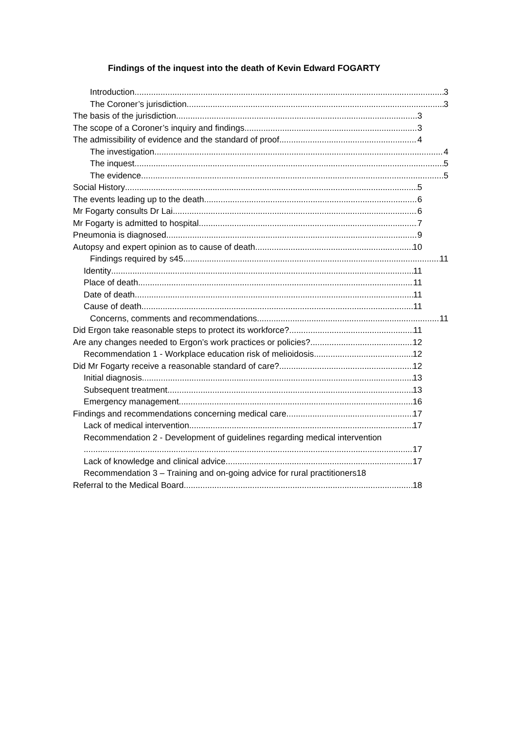Findings of the inquest into the death of Kevin Edward FOGARTY
Introduction 3
The Coroner’s jurisdiction 3
The basis of the jurisdiction 3
The scope of a Coroner’s inquiry and findings 3
The admissibility of evidence and the standard of proof 4
The investigation 4
The inquest 5
The evidence 5
Social History 5
The events leading up to the death 6
Mr Fogarty consults Dr Lai 6
Mr Fogarty is admitted to hospital 7
Pneumonia is diagnosed 9
Autopsy and expert opinion as to cause of death 10
Findings required by s45 11
Identity 11
Place of death 11
Date of death 11
Cause of death 11
Concerns, comments and recommendations 11
Did Ergon take reasonable steps to protect its workforce? 11
Are any changes needed to Ergon’s work practices or policies? 12
Recommendation 1 - Workplace education risk of melioidosis 12
Did Mr Fogarty receive a reasonable standard of care? 12
Initial diagnosis 13
Subsequent treatment 13
Emergency management 16
Findings and recommendations concerning medical care 17
Lack of medical intervention 17
Recommendation 2 - Development of guidelines regarding medical intervention
17
Lack of knowledge and clinical advice 17
Recommendation 3 – Training and on-going advice for rural practitioners18
Referral to the Medical Board 18